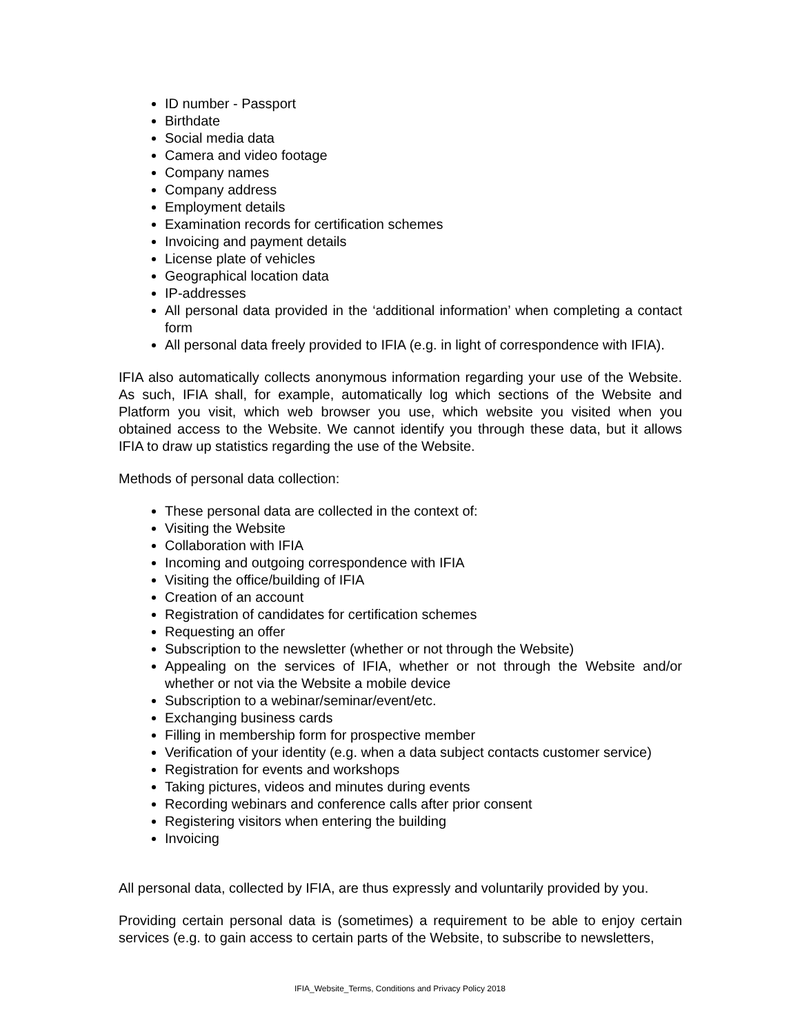ID number - Passport
Birthdate
Social media data
Camera and video footage
Company names
Company address
Employment details
Examination records for certification schemes
Invoicing and payment details
License plate of vehicles
Geographical location data
IP-addresses
All personal data provided in the ‘additional information’ when completing a contact form
All personal data freely provided to IFIA (e.g. in light of correspondence with IFIA).
IFIA also automatically collects anonymous information regarding your use of the Website. As such, IFIA shall, for example, automatically log which sections of the Website and Platform you visit, which web browser you use, which website you visited when you obtained access to the Website. We cannot identify you through these data, but it allows IFIA to draw up statistics regarding the use of the Website.
Methods of personal data collection:
These personal data are collected in the context of:
Visiting the Website
Collaboration with IFIA
Incoming and outgoing correspondence with IFIA
Visiting the office/building of IFIA
Creation of an account
Registration of candidates for certification schemes
Requesting an offer
Subscription to the newsletter (whether or not through the Website)
Appealing on the services of IFIA, whether or not through the Website and/or whether or not via the Website a mobile device
Subscription to a webinar/seminar/event/etc.
Exchanging business cards
Filling in membership form for prospective member
Verification of your identity (e.g. when a data subject contacts customer service)
Registration for events and workshops
Taking pictures, videos and minutes during events
Recording webinars and conference calls after prior consent
Registering visitors when entering the building
Invoicing
All personal data, collected by IFIA, are thus expressly and voluntarily provided by you.
Providing certain personal data is (sometimes) a requirement to be able to enjoy certain services (e.g. to gain access to certain parts of the Website, to subscribe to newsletters,
IFIA_Website_Terms, Conditions and Privacy Policy 2018